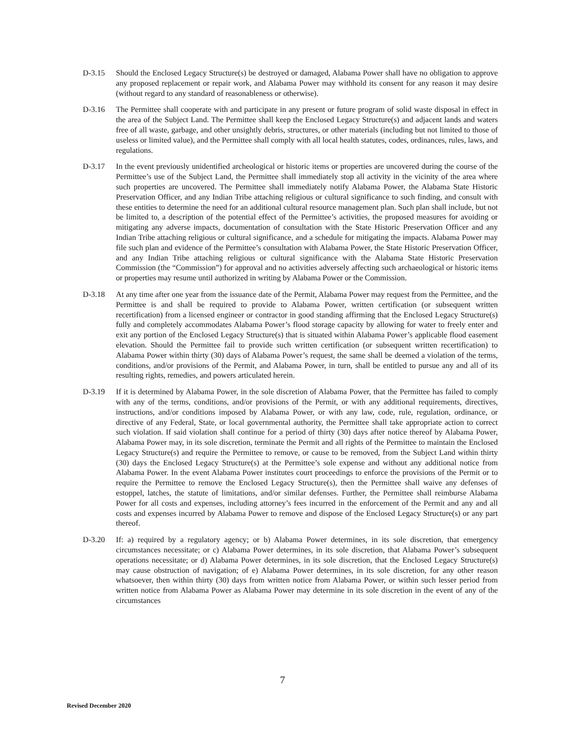D-3.15 Should the Enclosed Legacy Structure(s) be destroyed or damaged, Alabama Power shall have no obligation to approve any proposed replacement or repair work, and Alabama Power may withhold its consent for any reason it may desire (without regard to any standard of reasonableness or otherwise).
D-3.16 The Permittee shall cooperate with and participate in any present or future program of solid waste disposal in effect in the area of the Subject Land. The Permittee shall keep the Enclosed Legacy Structure(s) and adjacent lands and waters free of all waste, garbage, and other unsightly debris, structures, or other materials (including but not limited to those of useless or limited value), and the Permittee shall comply with all local health statutes, codes, ordinances, rules, laws, and regulations.
D-3.17 In the event previously unidentified archeological or historic items or properties are uncovered during the course of the Permittee’s use of the Subject Land, the Permittee shall immediately stop all activity in the vicinity of the area where such properties are uncovered. The Permittee shall immediately notify Alabama Power, the Alabama State Historic Preservation Officer, and any Indian Tribe attaching religious or cultural significance to such finding, and consult with these entities to determine the need for an additional cultural resource management plan. Such plan shall include, but not be limited to, a description of the potential effect of the Permittee’s activities, the proposed measures for avoiding or mitigating any adverse impacts, documentation of consultation with the State Historic Preservation Officer and any Indian Tribe attaching religious or cultural significance, and a schedule for mitigating the impacts. Alabama Power may file such plan and evidence of the Permittee’s consultation with Alabama Power, the State Historic Preservation Officer, and any Indian Tribe attaching religious or cultural significance with the Alabama State Historic Preservation Commission (the “Commission”) for approval and no activities adversely affecting such archaeological or historic items or properties may resume until authorized in writing by Alabama Power or the Commission.
D-3.18 At any time after one year from the issuance date of the Permit, Alabama Power may request from the Permittee, and the Permittee is and shall be required to provide to Alabama Power, written certification (or subsequent written recertification) from a licensed engineer or contractor in good standing affirming that the Enclosed Legacy Structure(s) fully and completely accommodates Alabama Power’s flood storage capacity by allowing for water to freely enter and exit any portion of the Enclosed Legacy Structure(s) that is situated within Alabama Power’s applicable flood easement elevation. Should the Permittee fail to provide such written certification (or subsequent written recertification) to Alabama Power within thirty (30) days of Alabama Power’s request, the same shall be deemed a violation of the terms, conditions, and/or provisions of the Permit, and Alabama Power, in turn, shall be entitled to pursue any and all of its resulting rights, remedies, and powers articulated herein.
D-3.19 If it is determined by Alabama Power, in the sole discretion of Alabama Power, that the Permittee has failed to comply with any of the terms, conditions, and/or provisions of the Permit, or with any additional requirements, directives, instructions, and/or conditions imposed by Alabama Power, or with any law, code, rule, regulation, ordinance, or directive of any Federal, State, or local governmental authority, the Permittee shall take appropriate action to correct such violation. If said violation shall continue for a period of thirty (30) days after notice thereof by Alabama Power, Alabama Power may, in its sole discretion, terminate the Permit and all rights of the Permittee to maintain the Enclosed Legacy Structure(s) and require the Permittee to remove, or cause to be removed, from the Subject Land within thirty (30) days the Enclosed Legacy Structure(s) at the Permittee’s sole expense and without any additional notice from Alabama Power. In the event Alabama Power institutes court proceedings to enforce the provisions of the Permit or to require the Permittee to remove the Enclosed Legacy Structure(s), then the Permittee shall waive any defenses of estoppel, latches, the statute of limitations, and/or similar defenses. Further, the Permittee shall reimburse Alabama Power for all costs and expenses, including attorney’s fees incurred in the enforcement of the Permit and any and all costs and expenses incurred by Alabama Power to remove and dispose of the Enclosed Legacy Structure(s) or any part thereof.
D-3.20 If: a) required by a regulatory agency; or b) Alabama Power determines, in its sole discretion, that emergency circumstances necessitate; or c) Alabama Power determines, in its sole discretion, that Alabama Power’s subsequent operations necessitate; or d) Alabama Power determines, in its sole discretion, that the Enclosed Legacy Structure(s) may cause obstruction of navigation; of e) Alabama Power determines, in its sole discretion, for any other reason whatsoever, then within thirty (30) days from written notice from Alabama Power, or within such lesser period from written notice from Alabama Power as Alabama Power may determine in its sole discretion in the event of any of the circumstances
7
Revised December 2020